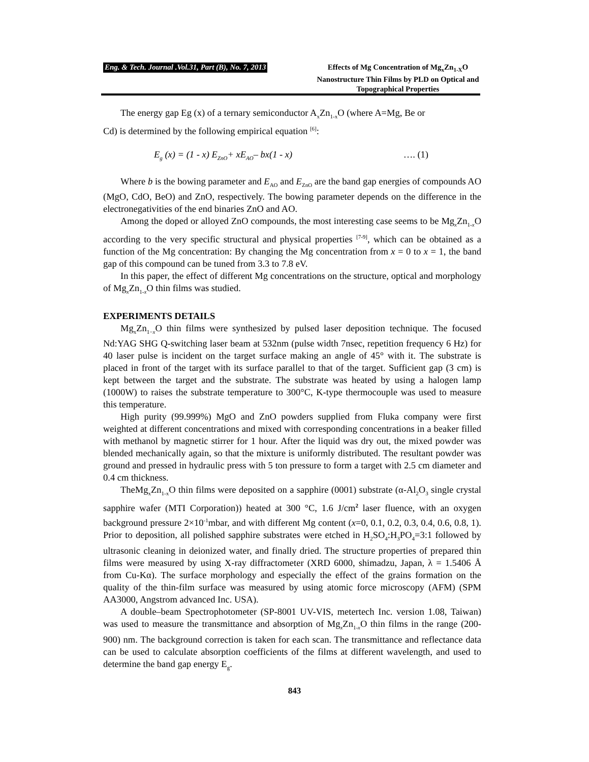Eng. & Tech. Journal .Vol.31, Part (B), No. 7, 2013 Effects of Mg Concentration of Mg<sub>x</sub>Zn<sub>1-X</sub>O Nanostructure Thin Films by PLD on Optical and Topographical Properties
The energy gap Eg (x) of a ternary semiconductor A<sub>x</sub>Zn<sub>1-x</sub>O (where A=Mg, Be or
Cd) is determined by the following empirical equation <sup>[6]</sup>:
E<sub>g</sub> (x) = (1 - x) E<sub>ZnO</sub>+ xE<sub>AO</sub>– bx(1 - x) …. (1)
Where b is the bowing parameter and E<sub>AO</sub> and E<sub>ZnO</sub> are the band gap energies of compounds AO (MgO, CdO, BeO) and ZnO, respectively. The bowing parameter depends on the difference in the electronegativities of the end binaries ZnO and AO.
Among the doped or alloyed ZnO compounds, the most interesting case seems to be Mg<sub>x</sub>Zn<sub>1-x</sub>O according to the very specific structural and physical properties <sup>[7-9]</sup>, which can be obtained as a function of the Mg concentration: By changing the Mg concentration from x = 0 to x = 1, the band gap of this compound can be tuned from 3.3 to 7.8 eV.
In this paper, the effect of different Mg concentrations on the structure, optical and morphology of Mg<sub>x</sub>Zn<sub>1-x</sub>O thin films was studied.
EXPERIMENTS DETAILS
Mg<sub>x</sub>Zn<sub>1−x</sub>O thin films were synthesized by pulsed laser deposition technique. The focused Nd:YAG SHG Q-switching laser beam at 532nm (pulse width 7nsec, repetition frequency 6 Hz) for 40 laser pulse is incident on the target surface making an angle of 45° with it. The substrate is placed in front of the target with its surface parallel to that of the target. Sufficient gap (3 cm) is kept between the target and the substrate. The substrate was heated by using a halogen lamp (1000W) to raises the substrate temperature to 300°C, K-type thermocouple was used to measure this temperature.
High purity (99.999%) MgO and ZnO powders supplied from Fluka company were first weighted at different concentrations and mixed with corresponding concentrations in a beaker filled with methanol by magnetic stirrer for 1 hour. After the liquid was dry out, the mixed powder was blended mechanically again, so that the mixture is uniformly distributed. The resultant powder was ground and pressed in hydraulic press with 5 ton pressure to form a target with 2.5 cm diameter and 0.4 cm thickness.
TheMg<sub>x</sub>Zn<sub>1-x</sub>O thin films were deposited on a sapphire (0001) substrate (α-Al<sub>2</sub>O<sub>3</sub> single crystal sapphire wafer (MTI Corporation)) heated at 300 °C, 1.6 J/cm<sup>2</sup> laser fluence, with an oxygen background pressure 2×10<sup>-1</sup>mbar, and with different Mg content (x=0, 0.1, 0.2, 0.3, 0.4, 0.6, 0.8, 1). Prior to deposition, all polished sapphire substrates were etched in H<sub>2</sub>SO<sub>4</sub>:H<sub>3</sub>PO<sub>4</sub>=3:1 followed by ultrasonic cleaning in deionized water, and finally dried. The structure properties of prepared thin films were measured by using X-ray diffractometer (XRD 6000, shimadzu, Japan, λ = 1.5406 Å from Cu-Kα). The surface morphology and especially the effect of the grains formation on the quality of the thin-film surface was measured by using atomic force microscopy (AFM) (SPM AA3000, Angstrom advanced Inc. USA).
A double–beam Spectrophotometer (SP-8001 UV-VIS, metertech Inc. version 1.08, Taiwan) was used to measure the transmittance and absorption of Mg<sub>x</sub>Zn<sub>1-x</sub>O thin films in the range (200-900) nm. The background correction is taken for each scan. The transmittance and reflectance data can be used to calculate absorption coefficients of the films at different wavelength, and used to determine the band gap energy E<sub>g</sub>.
843